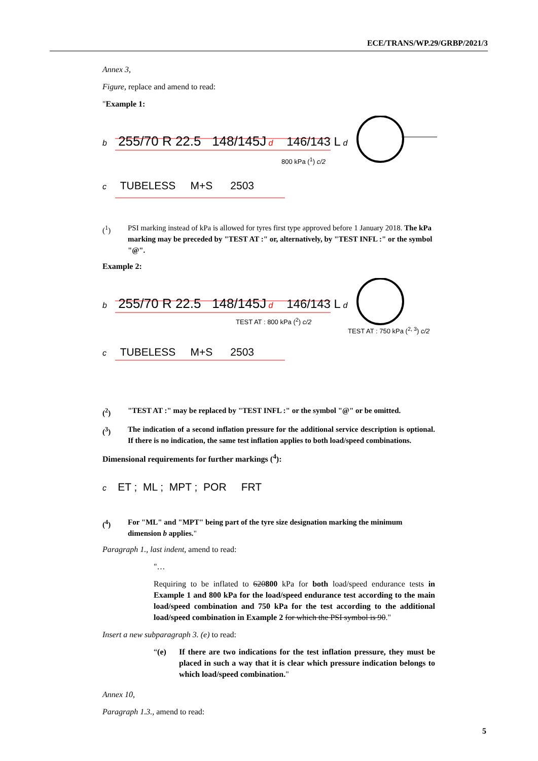ECE/TRANS/WP.29/GRBP/2021/3
Annex 3,
Figure, replace and amend to read:
"Example 1:
b 255/70 R 22.5 148/145J d 146/143 L d
800 kPa (<sup>1</sup>) c/2
c TUBELESS M+S 2503
(<sup>1</sup>) PSI marking instead of kPa is allowed for tyres first type approved before 1 January 2018. The kPa marking may be preceded by "TEST AT :" or, alternatively, by "TEST INFL :" or the symbol "@".
Example 2:
b 255/70 R 22.5 148/145J d 146/143 L d
TEST AT : 800 kPa (<sup>2</sup>) c/2 TEST AT : 750 kPa (<sup>2, 3</sup>) c/2
c TUBELESS M+S 2503
(<sup>2</sup>) "TEST AT :" may be replaced by "TEST INFL :" or the symbol "@" or be omitted.
(<sup>3</sup>) The indication of a second inflation pressure for the additional service description is optional. If there is no indication, the same test inflation applies to both load/speed combinations.
Dimensional requirements for further markings (<sup>4</sup>):
c ET ; ML ; MPT ; POR FRT
(<sup>4</sup>) For "ML" and "MPT" being part of the tyre size designation marking the minimum dimension b applies."
Paragraph 1., last indent, amend to read:
"…
Requiring to be inflated to 620800 kPa for both load/speed endurance tests in Example 1 and 800 kPa for the load/speed endurance test according to the main load/speed combination and 750 kPa for the test according to the additional load/speed combination in Example 2 for which the PSI symbol is 90."
Insert a new subparagraph 3. (e) to read:
“(e) If there are two indications for the test inflation pressure, they must be placed in such a way that it is clear which pressure indication belongs to which load/speed combination."
Annex 10,
Paragraph 1.3., amend to read:
5